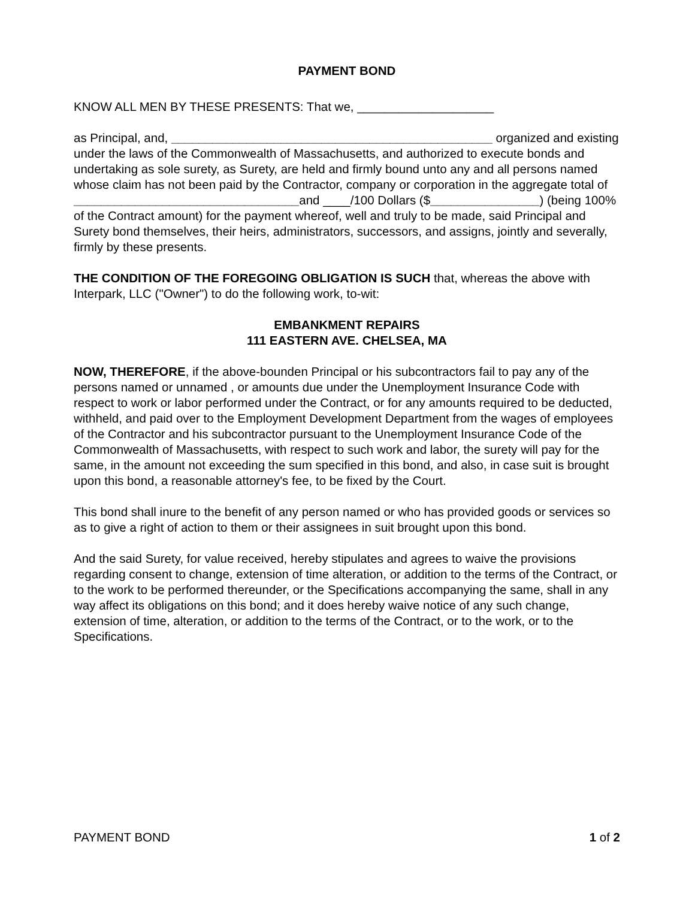PAYMENT BOND
KNOW ALL MEN BY THESE PRESENTS: That we, ____________________
as Principal, and, _______________________________________________ organized and existing under the laws of the Commonwealth of Massachusetts, and authorized to execute bonds and undertaking as sole surety, as Surety, are held and firmly bound unto any and all persons named whose claim has not been paid by the Contractor, company or corporation in the aggregate total of _________________________________and ____/100 Dollars ($________________) (being 100% of the Contract amount) for the payment whereof, well and truly to be made, said Principal and Surety bond themselves, their heirs, administrators, successors, and assigns, jointly and severally, firmly by these presents.
THE CONDITION OF THE FOREGOING OBLIGATION IS SUCH that, whereas the above with Interpark, LLC ("Owner") to do the following work, to-wit:
EMBANKMENT REPAIRS
111 EASTERN AVE. CHELSEA, MA
NOW, THEREFORE, if the above-bounden Principal or his subcontractors fail to pay any of the persons named or unnamed , or amounts due under the Unemployment Insurance Code with respect to work or labor performed under the Contract, or for any amounts required to be deducted, withheld, and paid over to the Employment Development Department from the wages of employees of the Contractor and his subcontractor pursuant to the Unemployment Insurance Code of the Commonwealth of Massachusetts, with respect to such work and labor, the surety will pay for the same, in the amount not exceeding the sum specified in this bond, and also, in case suit is brought upon this bond, a reasonable attorney's fee, to be fixed by the Court.
This bond shall inure to the benefit of any person named or who has provided goods or services so as to give a right of action to them or their assignees in suit brought upon this bond.
And the said Surety, for value received, hereby stipulates and agrees to waive the provisions regarding consent to change, extension of time alteration, or addition to the terms of the Contract, or to the work to be performed thereunder, or the Specifications accompanying the same, shall in any way affect its obligations on this bond; and it does hereby waive notice of any such change, extension of time, alteration, or addition to the terms of the Contract, or to the work, or to the Specifications.
PAYMENT BOND 1 of 2